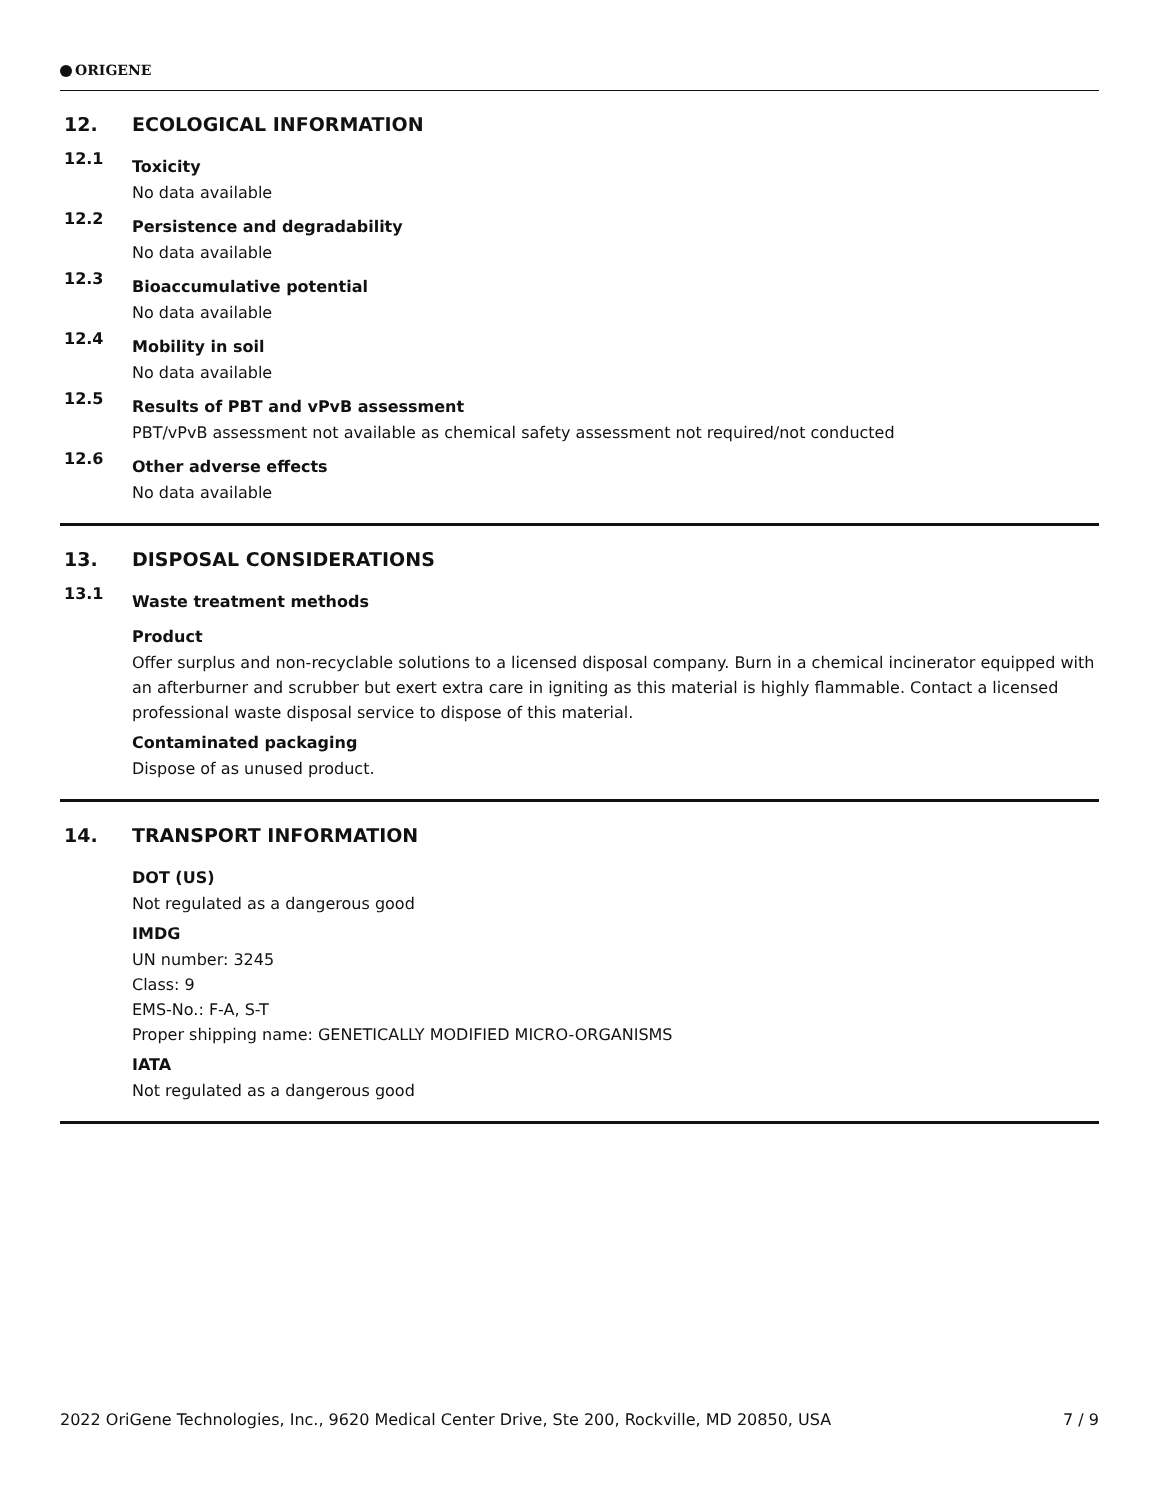ORIGENE
12. ECOLOGICAL INFORMATION
12.1
Toxicity
No data available
12.2
Persistence and degradability
No data available
12.3
Bioaccumulative potential
No data available
12.4
Mobility in soil
No data available
12.5
Results of PBT and vPvB assessment
PBT/vPvB assessment not available as chemical safety assessment not required/not conducted
12.6
Other adverse effects
No data available
13. DISPOSAL CONSIDERATIONS
13.1
Waste treatment methods
Product
Offer surplus and non-recyclable solutions to a licensed disposal company. Burn in a chemical incinerator equipped with an afterburner and scrubber but exert extra care in igniting as this material is highly flammable. Contact a licensed professional waste disposal service to dispose of this material.
Contaminated packaging
Dispose of as unused product.
14. TRANSPORT INFORMATION
DOT (US)
Not regulated as a dangerous good
IMDG
UN number: 3245
Class: 9
EMS-No.: F-A, S-T
Proper shipping name: GENETICALLY MODIFIED MICRO-ORGANISMS
IATA
Not regulated as a dangerous good
2022 OriGene Technologies, Inc., 9620 Medical Center Drive, Ste 200, Rockville, MD 20850, USA 7 / 9